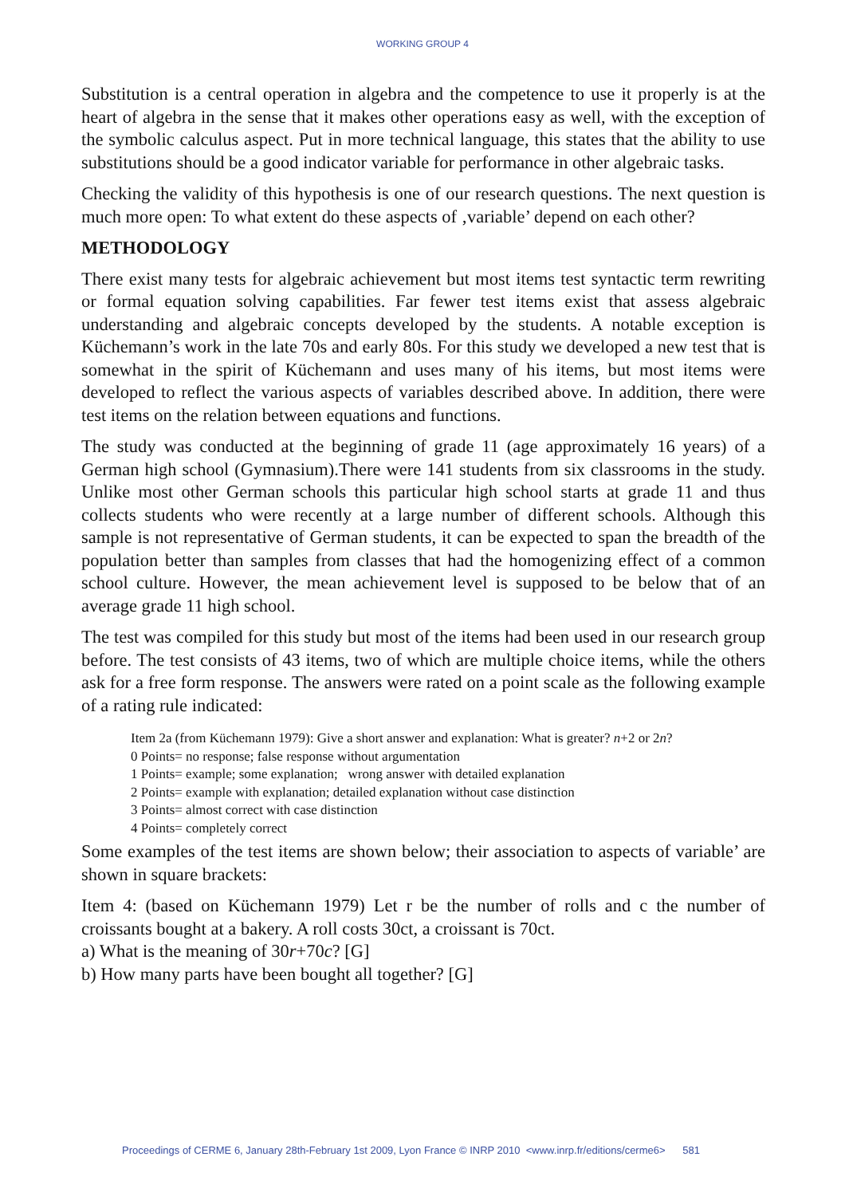WORKING GROUP 4
Substitution is a central operation in algebra and the competence to use it properly is at the heart of algebra in the sense that it makes other operations easy as well, with the exception of the symbolic calculus aspect. Put in more technical language, this states that the ability to use substitutions should be a good indicator variable for performance in other algebraic tasks.
Checking the validity of this hypothesis is one of our research questions. The next question is much more open: To what extent do these aspects of ‚variable’ depend on each other?
METHODOLOGY
There exist many tests for algebraic achievement but most items test syntactic term rewriting or formal equation solving capabilities. Far fewer test items exist that assess algebraic understanding and algebraic concepts developed by the students. A notable exception is Küchemann’s work in the late 70s and early 80s. For this study we developed a new test that is somewhat in the spirit of Küchemann and uses many of his items, but most items were developed to reflect the various aspects of variables described above. In addition, there were test items on the relation between equations and functions.
The study was conducted at the beginning of grade 11 (age approximately 16 years) of a German high school (Gymnasium).There were 141 students from six classrooms in the study. Unlike most other German schools this particular high school starts at grade 11 and thus collects students who were recently at a large number of different schools. Although this sample is not representative of German students, it can be expected to span the breadth of the population better than samples from classes that had the homogenizing effect of a common school culture. However, the mean achievement level is supposed to be below that of an average grade 11 high school.
The test was compiled for this study but most of the items had been used in our research group before. The test consists of 43 items, two of which are multiple choice items, while the others ask for a free form response. The answers were rated on a point scale as the following example of a rating rule indicated:
Item 2a (from Küchemann 1979): Give a short answer and explanation: What is greater? n+2 or 2n?
0 Points= no response; false response without argumentation
1 Points= example; some explanation; wrong answer with detailed explanation
2 Points= example with explanation; detailed explanation without case distinction
3 Points= almost correct with case distinction
4 Points= completely correct
Some examples of the test items are shown below; their association to aspects of variable’ are shown in square brackets:
Item 4: (based on Küchemann 1979) Let r be the number of rolls and c the number of croissants bought at a bakery. A roll costs 30ct, a croissant is 70ct.
a) What is the meaning of 30r+70c? [G]
b) How many parts have been bought all together? [G]
Proceedings of CERME 6, January 28th-February 1st 2009, Lyon France © INRP 2010 <www.inrp.fr/editions/cerme6> 581